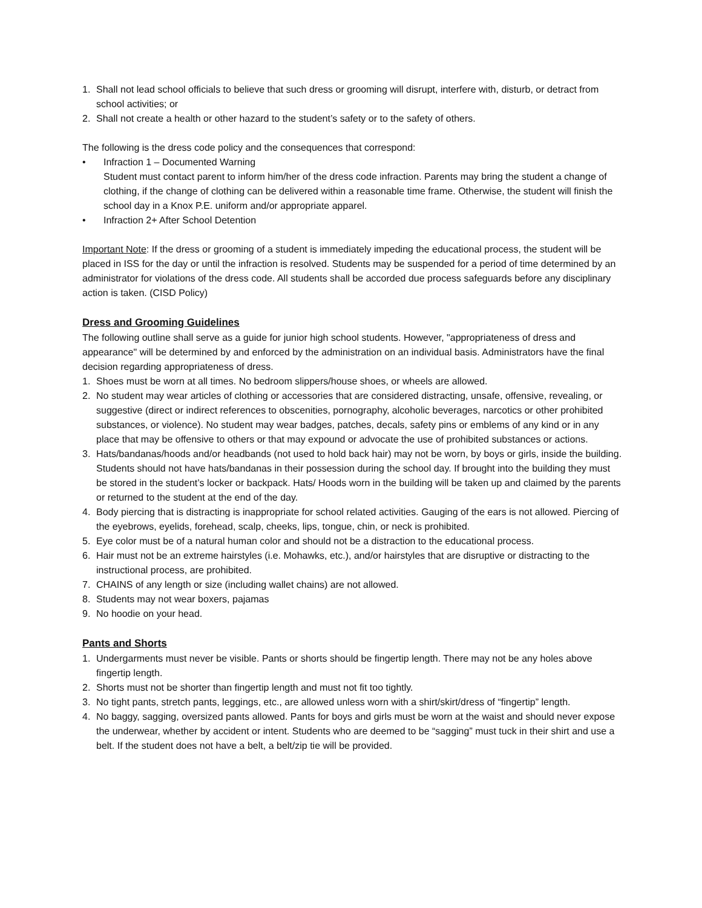1. Shall not lead school officials to believe that such dress or grooming will disrupt, interfere with, disturb, or detract from school activities; or
2. Shall not create a health or other hazard to the student’s safety or to the safety of others.
The following is the dress code policy and the consequences that correspond:
• Infraction 1 – Documented Warning
Student must contact parent to inform him/her of the dress code infraction. Parents may bring the student a change of clothing, if the change of clothing can be delivered within a reasonable time frame. Otherwise, the student will finish the school day in a Knox P.E. uniform and/or appropriate apparel.
• Infraction 2+ After School Detention
Important Note: If the dress or grooming of a student is immediately impeding the educational process, the student will be placed in ISS for the day or until the infraction is resolved. Students may be suspended for a period of time determined by an administrator for violations of the dress code. All students shall be accorded due process safeguards before any disciplinary action is taken. (CISD Policy)
Dress and Grooming Guidelines
The following outline shall serve as a guide for junior high school students. However, "appropriateness of dress and appearance" will be determined by and enforced by the administration on an individual basis. Administrators have the final decision regarding appropriateness of dress.
1. Shoes must be worn at all times. No bedroom slippers/house shoes, or wheels are allowed.
2. No student may wear articles of clothing or accessories that are considered distracting, unsafe, offensive, revealing, or suggestive (direct or indirect references to obscenities, pornography, alcoholic beverages, narcotics or other prohibited substances, or violence). No student may wear badges, patches, decals, safety pins or emblems of any kind or in any place that may be offensive to others or that may expound or advocate the use of prohibited substances or actions.
3. Hats/bandanas/hoods and/or headbands (not used to hold back hair) may not be worn, by boys or girls, inside the building. Students should not have hats/bandanas in their possession during the school day. If brought into the building they must be stored in the student’s locker or backpack. Hats/ Hoods worn in the building will be taken up and claimed by the parents or returned to the student at the end of the day.
4. Body piercing that is distracting is inappropriate for school related activities. Gauging of the ears is not allowed. Piercing of the eyebrows, eyelids, forehead, scalp, cheeks, lips, tongue, chin, or neck is prohibited.
5. Eye color must be of a natural human color and should not be a distraction to the educational process.
6. Hair must not be an extreme hairstyles (i.e. Mohawks, etc.), and/or hairstyles that are disruptive or distracting to the instructional process, are prohibited.
7. CHAINS of any length or size (including wallet chains) are not allowed.
8. Students may not wear boxers, pajamas
9. No hoodie on your head.
Pants and Shorts
1. Undergarments must never be visible. Pants or shorts should be fingertip length. There may not be any holes above fingertip length.
2. Shorts must not be shorter than fingertip length and must not fit too tightly.
3. No tight pants, stretch pants, leggings, etc., are allowed unless worn with a shirt/skirt/dress of “fingertip” length.
4. No baggy, sagging, oversized pants allowed. Pants for boys and girls must be worn at the waist and should never expose the underwear, whether by accident or intent. Students who are deemed to be “sagging” must tuck in their shirt and use a belt. If the student does not have a belt, a belt/zip tie will be provided.